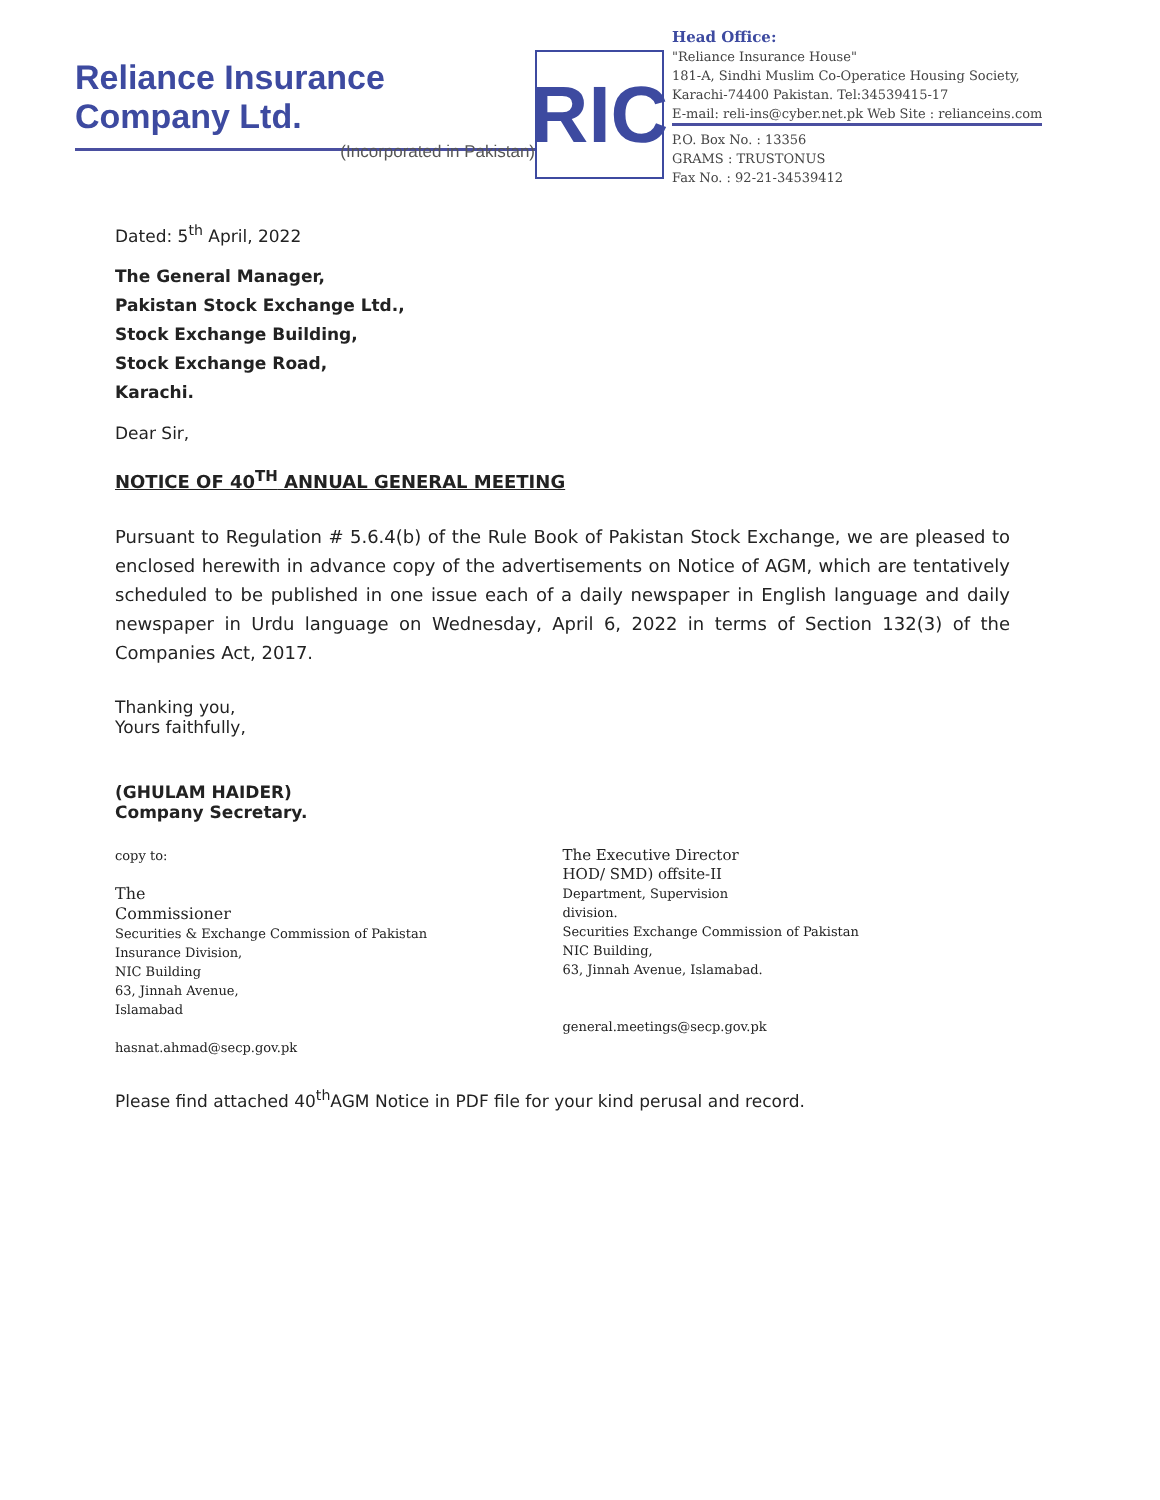Reliance Insurance Company Ltd.
(Incorporated in Pakistan)
RIC
Head Office:
"Reliance Insurance House"
181-A, Sindhi Muslim Co-Operatice Housing Society,
Karachi-74400 Pakistan. Tel:34539415-17
E-mail: reli-ins@cyber.net.pk Web Site : relianceins.com
P.O. Box No. : 13356
GRAMS : TRUSTONUS
Fax No. : 92-21-34539412
Dated: 5<sup>th</sup> April, 2022
The General Manager,
Pakistan Stock Exchange Ltd.,
Stock Exchange Building,
Stock Exchange Road,
Karachi.
Dear Sir,
NOTICE OF 40<sup>TH</sup> ANNUAL GENERAL MEETING
Pursuant to Regulation # 5.6.4(b) of the Rule Book of Pakistan Stock Exchange, we are pleased to enclosed herewith in advance copy of the advertisements on Notice of AGM, which are tentatively scheduled to be published in one issue each of a daily newspaper in English language and daily newspaper in Urdu language on Wednesday, April 6, 2022 in terms of Section 132(3) of the Companies Act, 2017.
Thanking you,
Yours faithfully,
(GHULAM HAIDER)
Company Secretary.
copy to:
The
Commissioner
Securities & Exchange Commission of Pakistan
Insurance Division,
NIC Building
63, Jinnah Avenue,
Islamabad
hasnat.ahmad@secp.gov.pk
The Executive Director
HOD/ SMD) offsite-II
Department, Supervision
division.
Securities Exchange Commission of Pakistan
NIC Building,
63, Jinnah Avenue, Islamabad.
general.meetings@secp.gov.pk
Please find attached 40<sup>th</sup>AGM Notice in PDF file for your kind perusal and record.